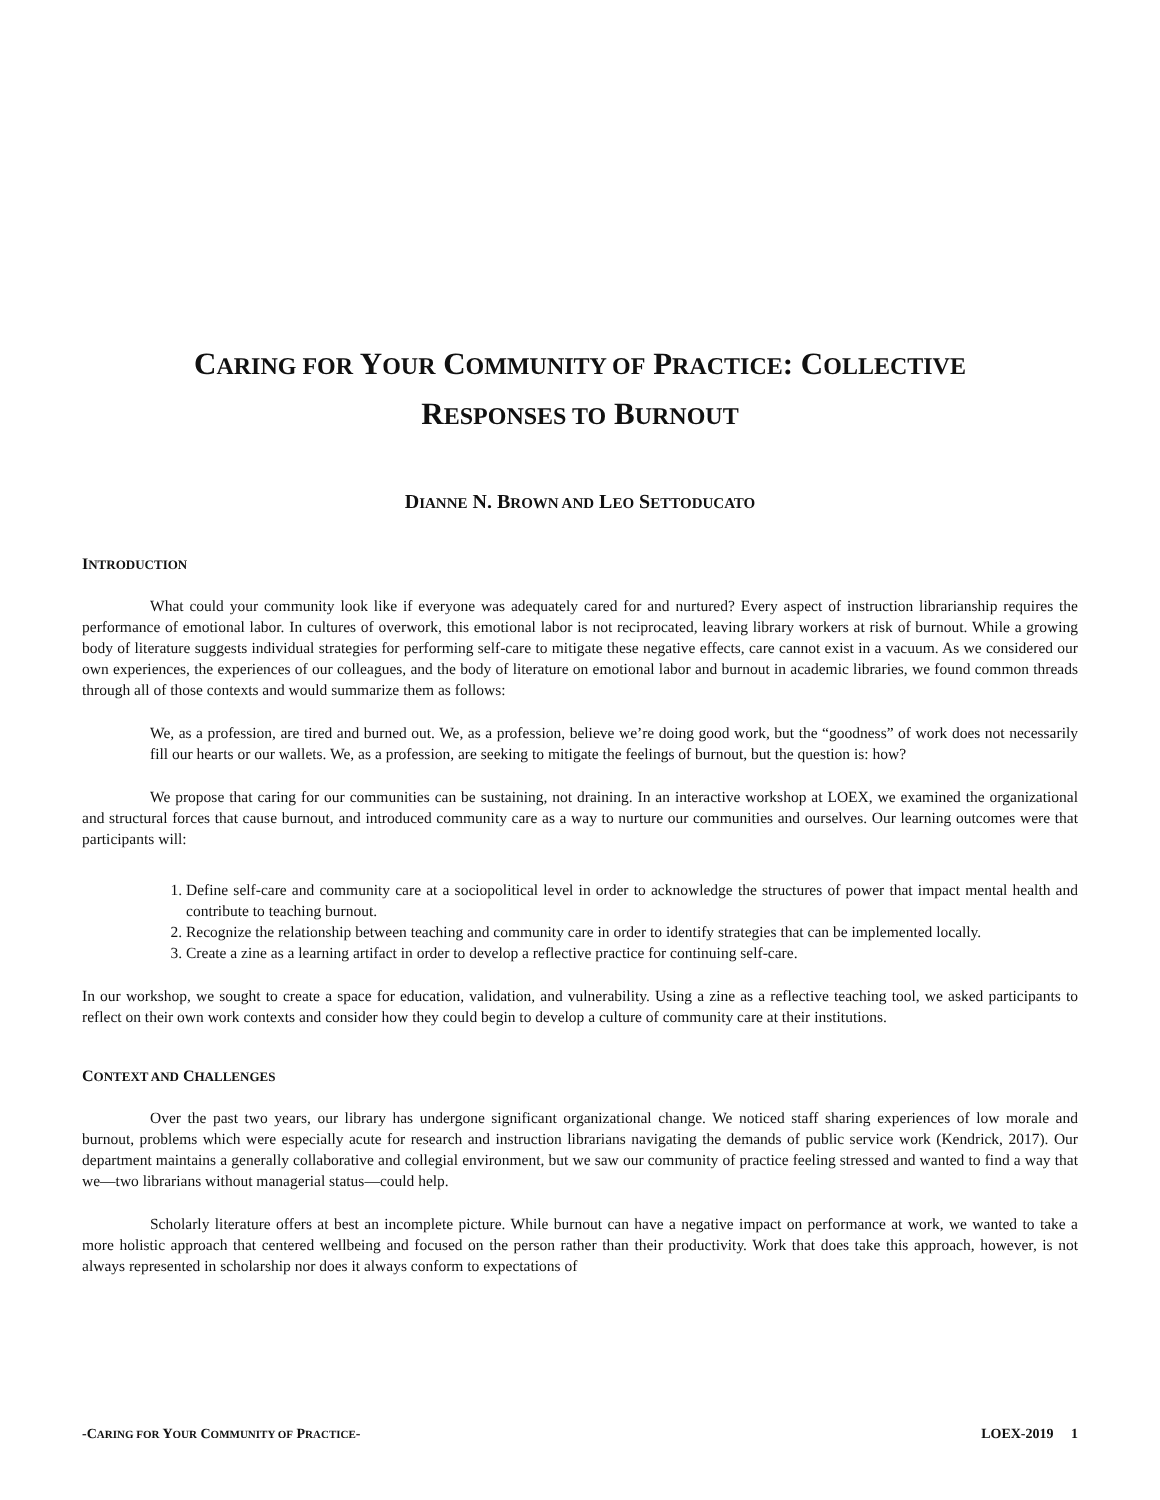CARING FOR YOUR COMMUNITY OF PRACTICE: COLLECTIVE
RESPONSES TO BURNOUT
DIANNE N. BROWN AND LEO SETTODUCATO
INTRODUCTION
What could your community look like if everyone was adequately cared for and nurtured? Every aspect of instruction librarianship requires the performance of emotional labor. In cultures of overwork, this emotional labor is not reciprocated, leaving library workers at risk of burnout. While a growing body of literature suggests individual strategies for performing self-care to mitigate these negative effects, care cannot exist in a vacuum. As we considered our own experiences, the experiences of our colleagues, and the body of literature on emotional labor and burnout in academic libraries, we found common threads through all of those contexts and would summarize them as follows:
We, as a profession, are tired and burned out. We, as a profession, believe we’re doing good work, but the “goodness” of work does not necessarily fill our hearts or our wallets. We, as a profession, are seeking to mitigate the feelings of burnout, but the question is: how?
We propose that caring for our communities can be sustaining, not draining. In an interactive workshop at LOEX, we examined the organizational and structural forces that cause burnout, and introduced community care as a way to nurture our communities and ourselves. Our learning outcomes were that participants will:
1. Define self-care and community care at a sociopolitical level in order to acknowledge the structures of power that impact mental health and contribute to teaching burnout.
2. Recognize the relationship between teaching and community care in order to identify strategies that can be implemented locally.
3. Create a zine as a learning artifact in order to develop a reflective practice for continuing self-care.
In our workshop, we sought to create a space for education, validation, and vulnerability. Using a zine as a reflective teaching tool, we asked participants to reflect on their own work contexts and consider how they could begin to develop a culture of community care at their institutions.
CONTEXT AND CHALLENGES
Over the past two years, our library has undergone significant organizational change. We noticed staff sharing experiences of low morale and burnout, problems which were especially acute for research and instruction librarians navigating the demands of public service work (Kendrick, 2017). Our department maintains a generally collaborative and collegial environment, but we saw our community of practice feeling stressed and wanted to find a way that we—two librarians without managerial status—could help.
Scholarly literature offers at best an incomplete picture. While burnout can have a negative impact on performance at work, we wanted to take a more holistic approach that centered wellbeing and focused on the person rather than their productivity. Work that does take this approach, however, is not always represented in scholarship nor does it always conform to expectations of
-CARING FOR YOUR COMMUNITY OF PRACTICE- LOEX-2019 1